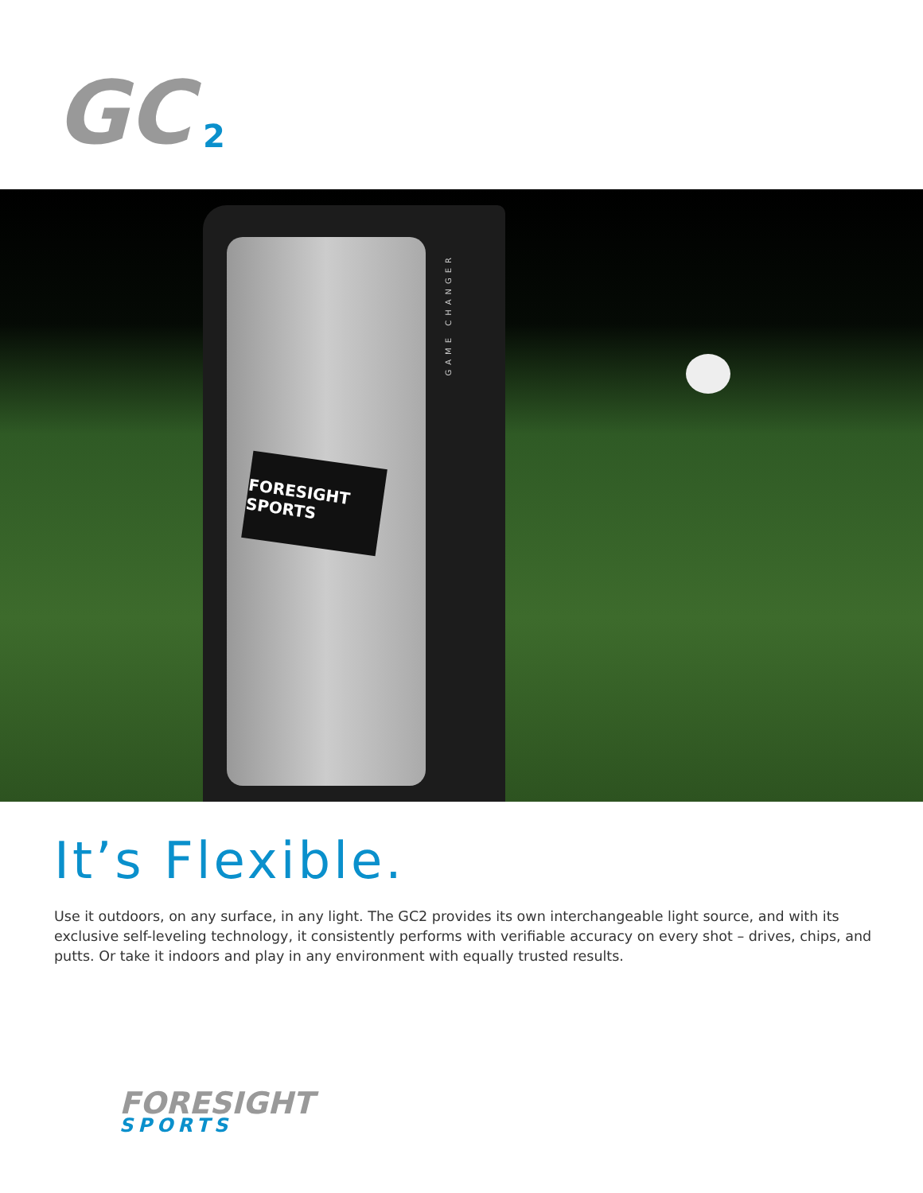GC
2
FORESIGHT SPORTS
GAME CHANGER
It’s Flexible.
Use it outdoors, on any surface, in any light. The GC2 provides its own interchangeable light source, and with its exclusive self-leveling technology, it consistently performs with verifiable accuracy on every shot – drives, chips, and putts. Or take it indoors and play in any environment with equally trusted results.
FORESIGHT
SPORTS